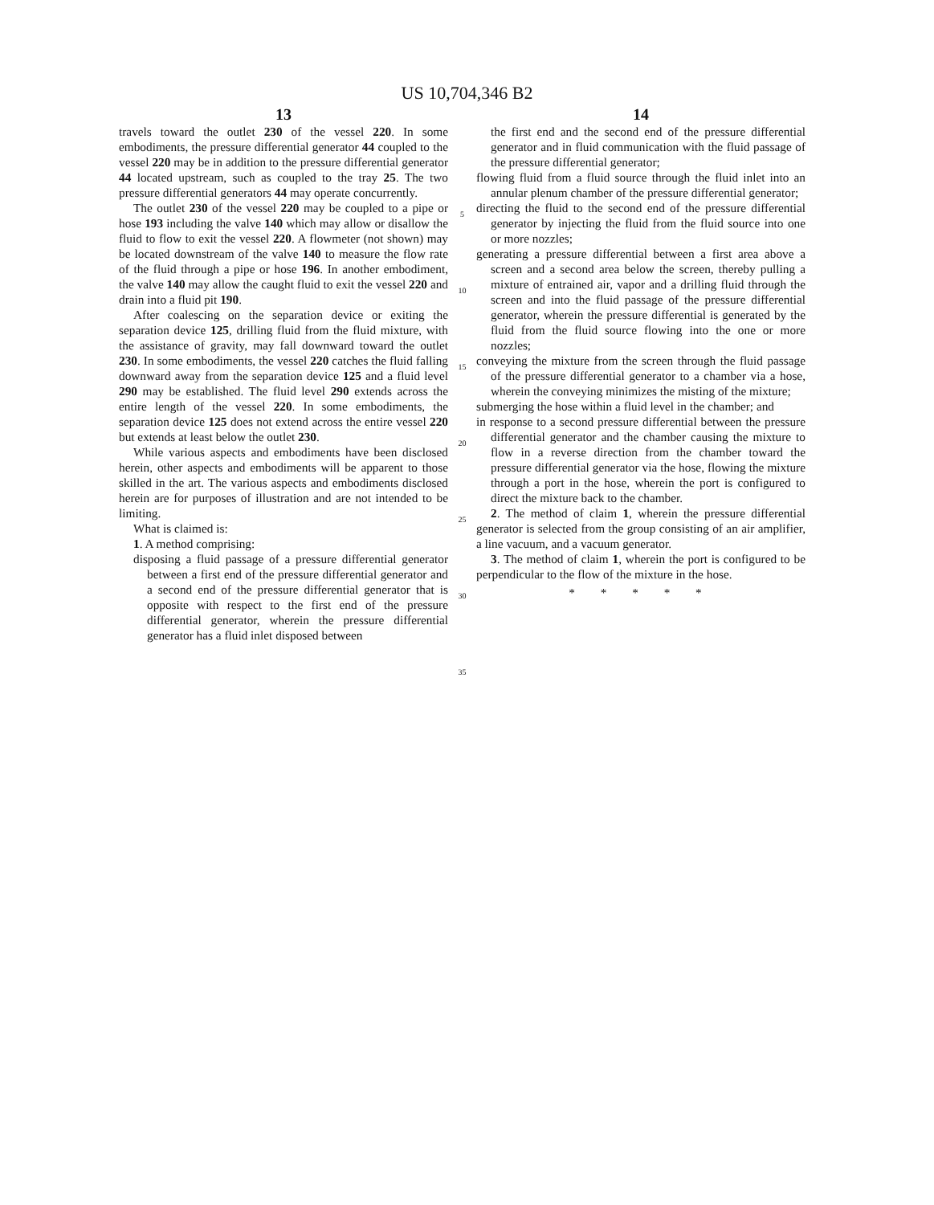US 10,704,346 B2
13
travels toward the outlet 230 of the vessel 220. In some embodiments, the pressure differential generator 44 coupled to the vessel 220 may be in addition to the pressure differential generator 44 located upstream, such as coupled to the tray 25. The two pressure differential generators 44 may operate concurrently.
The outlet 230 of the vessel 220 may be coupled to a pipe or hose 193 including the valve 140 which may allow or disallow the fluid to flow to exit the vessel 220. A flowmeter (not shown) may be located downstream of the valve 140 to measure the flow rate of the fluid through a pipe or hose 196. In another embodiment, the valve 140 may allow the caught fluid to exit the vessel 220 and drain into a fluid pit 190.
After coalescing on the separation device or exiting the separation device 125, drilling fluid from the fluid mixture, with the assistance of gravity, may fall downward toward the outlet 230. In some embodiments, the vessel 220 catches the fluid falling downward away from the separation device 125 and a fluid level 290 may be established. The fluid level 290 extends across the entire length of the vessel 220. In some embodiments, the separation device 125 does not extend across the entire vessel 220 but extends at least below the outlet 230.
While various aspects and embodiments have been disclosed herein, other aspects and embodiments will be apparent to those skilled in the art. The various aspects and embodiments disclosed herein are for purposes of illustration and are not intended to be limiting.
What is claimed is:
1. A method comprising:
disposing a fluid passage of a pressure differential generator between a first end of the pressure differential generator and a second end of the pressure differential generator that is opposite with respect to the first end of the pressure differential generator, wherein the pressure differential generator has a fluid inlet disposed between
5
10
15
20
25
30
35
14
the first end and the second end of the pressure differential generator and in fluid communication with the fluid passage of the pressure differential generator;
flowing fluid from a fluid source through the fluid inlet into an annular plenum chamber of the pressure differential generator;
directing the fluid to the second end of the pressure differential generator by injecting the fluid from the fluid source into one or more nozzles;
generating a pressure differential between a first area above a screen and a second area below the screen, thereby pulling a mixture of entrained air, vapor and a drilling fluid through the screen and into the fluid passage of the pressure differential generator, wherein the pressure differential is generated by the fluid from the fluid source flowing into the one or more nozzles;
conveying the mixture from the screen through the fluid passage of the pressure differential generator to a chamber via a hose, wherein the conveying minimizes the misting of the mixture;
submerging the hose within a fluid level in the chamber; and
in response to a second pressure differential between the pressure differential generator and the chamber causing the mixture to flow in a reverse direction from the chamber toward the pressure differential generator via the hose, flowing the mixture through a port in the hose, wherein the port is configured to direct the mixture back to the chamber.
2. The method of claim 1, wherein the pressure differential generator is selected from the group consisting of an air amplifier, a line vacuum, and a vacuum generator.
3. The method of claim 1, wherein the port is configured to be perpendicular to the flow of the mixture in the hose.
* * * * *